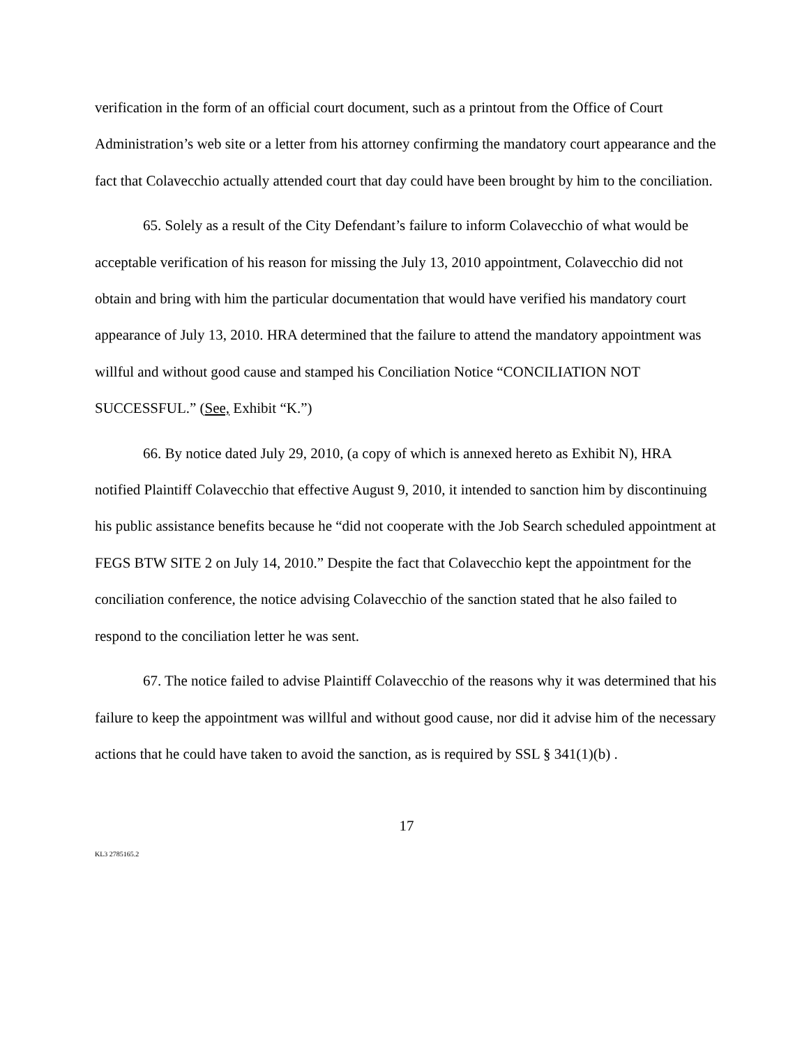verification in the form of an official court document, such as a printout from the Office of Court Administration’s web site or a letter from his attorney confirming the mandatory court appearance and the fact that Colavecchio actually attended court that day could have been brought by him to the conciliation.
65. Solely as a result of the City Defendant’s failure to inform Colavecchio of what would be acceptable verification of his reason for missing the July 13, 2010 appointment, Colavecchio did not obtain and bring with him the particular documentation that would have verified his mandatory court appearance of July 13, 2010. HRA determined that the failure to attend the mandatory appointment was willful and without good cause and stamped his Conciliation Notice “CONCILIATION NOT SUCCESSFUL.” (See, Exhibit “K.”)
66. By notice dated July 29, 2010, (a copy of which is annexed hereto as Exhibit N), HRA notified Plaintiff Colavecchio that effective August 9, 2010, it intended to sanction him by discontinuing his public assistance benefits because he “did not cooperate with the Job Search scheduled appointment at FEGS BTW SITE 2 on July 14, 2010.” Despite the fact that Colavecchio kept the appointment for the conciliation conference, the notice advising Colavecchio of the sanction stated that he also failed to respond to the conciliation letter he was sent.
67. The notice failed to advise Plaintiff Colavecchio of the reasons why it was determined that his failure to keep the appointment was willful and without good cause, nor did it advise him of the necessary actions that he could have taken to avoid the sanction, as is required by SSL § 341(1)(b) .
17
KL3 2785165.2